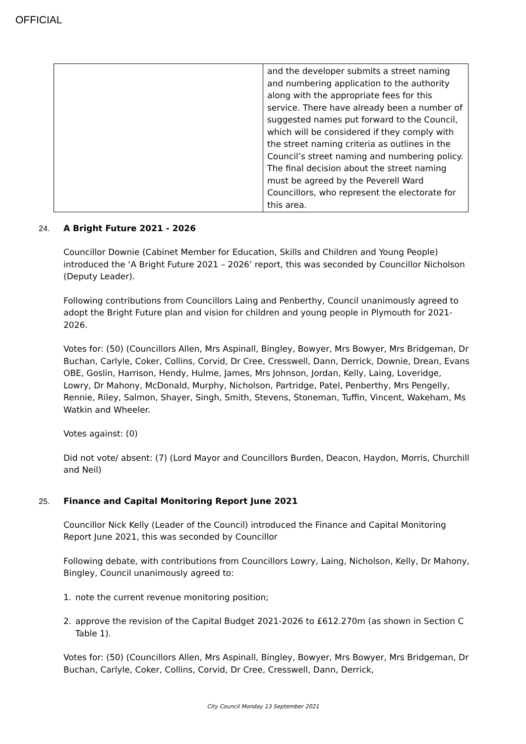OFFICIAL
| | and the developer submits a street naming and numbering application to the authority along with the appropriate fees for this service. There have already been a number of suggested names put forward to the Council, which will be considered if they comply with the street naming criteria as outlines in the Council’s street naming and numbering policy. The final decision about the street naming must be agreed by the Peverell Ward Councillors, who represent the electorate for this area. |
24. A Bright Future 2021 - 2026
Councillor Downie (Cabinet Member for Education, Skills and Children and Young People) introduced the ‘A Bright Future 2021 – 2026’ report, this was seconded by Councillor Nicholson (Deputy Leader).
Following contributions from Councillors Laing and Penberthy, Council unanimously agreed to adopt the Bright Future plan and vision for children and young people in Plymouth for 2021-2026.
Votes for: (50) (Councillors Allen, Mrs Aspinall, Bingley, Bowyer, Mrs Bowyer, Mrs Bridgeman, Dr Buchan, Carlyle, Coker, Collins, Corvid, Dr Cree, Cresswell, Dann, Derrick, Downie, Drean, Evans OBE, Goslin, Harrison, Hendy, Hulme, James, Mrs Johnson, Jordan, Kelly, Laing, Loveridge, Lowry, Dr Mahony, McDonald, Murphy, Nicholson, Partridge, Patel, Penberthy, Mrs Pengelly, Rennie, Riley, Salmon, Shayer, Singh, Smith, Stevens, Stoneman, Tuffin, Vincent, Wakeham, Ms Watkin and Wheeler.
Votes against: (0)
Did not vote/ absent: (7) (Lord Mayor and Councillors Burden, Deacon, Haydon, Morris, Churchill and Neil)
25. Finance and Capital Monitoring Report June 2021
Councillor Nick Kelly (Leader of the Council) introduced the Finance and Capital Monitoring Report June 2021, this was seconded by Councillor
Following debate, with contributions from Councillors Lowry, Laing, Nicholson, Kelly, Dr Mahony, Bingley, Council unanimously agreed to:
1. note the current revenue monitoring position;
2. approve the revision of the Capital Budget 2021-2026 to £612.270m (as shown in Section C Table 1).
Votes for: (50) (Councillors Allen, Mrs Aspinall, Bingley, Bowyer, Mrs Bowyer, Mrs Bridgeman, Dr Buchan, Carlyle, Coker, Collins, Corvid, Dr Cree, Cresswell, Dann, Derrick,
City Council Monday 13 September 2021